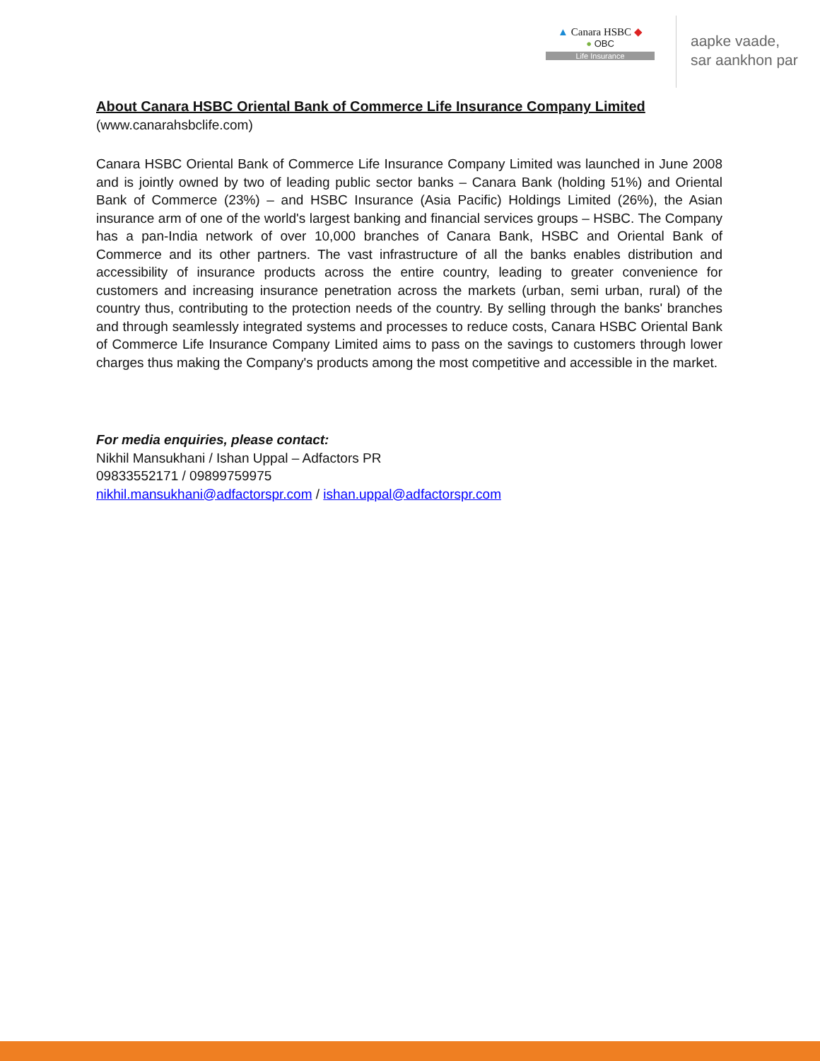▲ Canara HSBC ◆
● OBC
Life Insurance
aapke vaade,
sar aankhon par
About Canara HSBC Oriental Bank of Commerce Life Insurance Company Limited
(www.canarahsbclife.com)
Canara HSBC Oriental Bank of Commerce Life Insurance Company Limited was launched in June 2008 and is jointly owned by two of leading public sector banks – Canara Bank (holding 51%) and Oriental Bank of Commerce (23%) – and HSBC Insurance (Asia Pacific) Holdings Limited (26%), the Asian insurance arm of one of the world's largest banking and financial services groups – HSBC. The Company has a pan-India network of over 10,000 branches of Canara Bank, HSBC and Oriental Bank of Commerce and its other partners. The vast infrastructure of all the banks enables distribution and accessibility of insurance products across the entire country, leading to greater convenience for customers and increasing insurance penetration across the markets (urban, semi urban, rural) of the country thus, contributing to the protection needs of the country. By selling through the banks' branches and through seamlessly integrated systems and processes to reduce costs, Canara HSBC Oriental Bank of Commerce Life Insurance Company Limited aims to pass on the savings to customers through lower charges thus making the Company's products among the most competitive and accessible in the market.
For media enquiries, please contact:
Nikhil Mansukhani / Ishan Uppal – Adfactors PR
09833552171 / 09899759975
nikhil.mansukhani@adfactorspr.com / ishan.uppal@adfactorspr.com